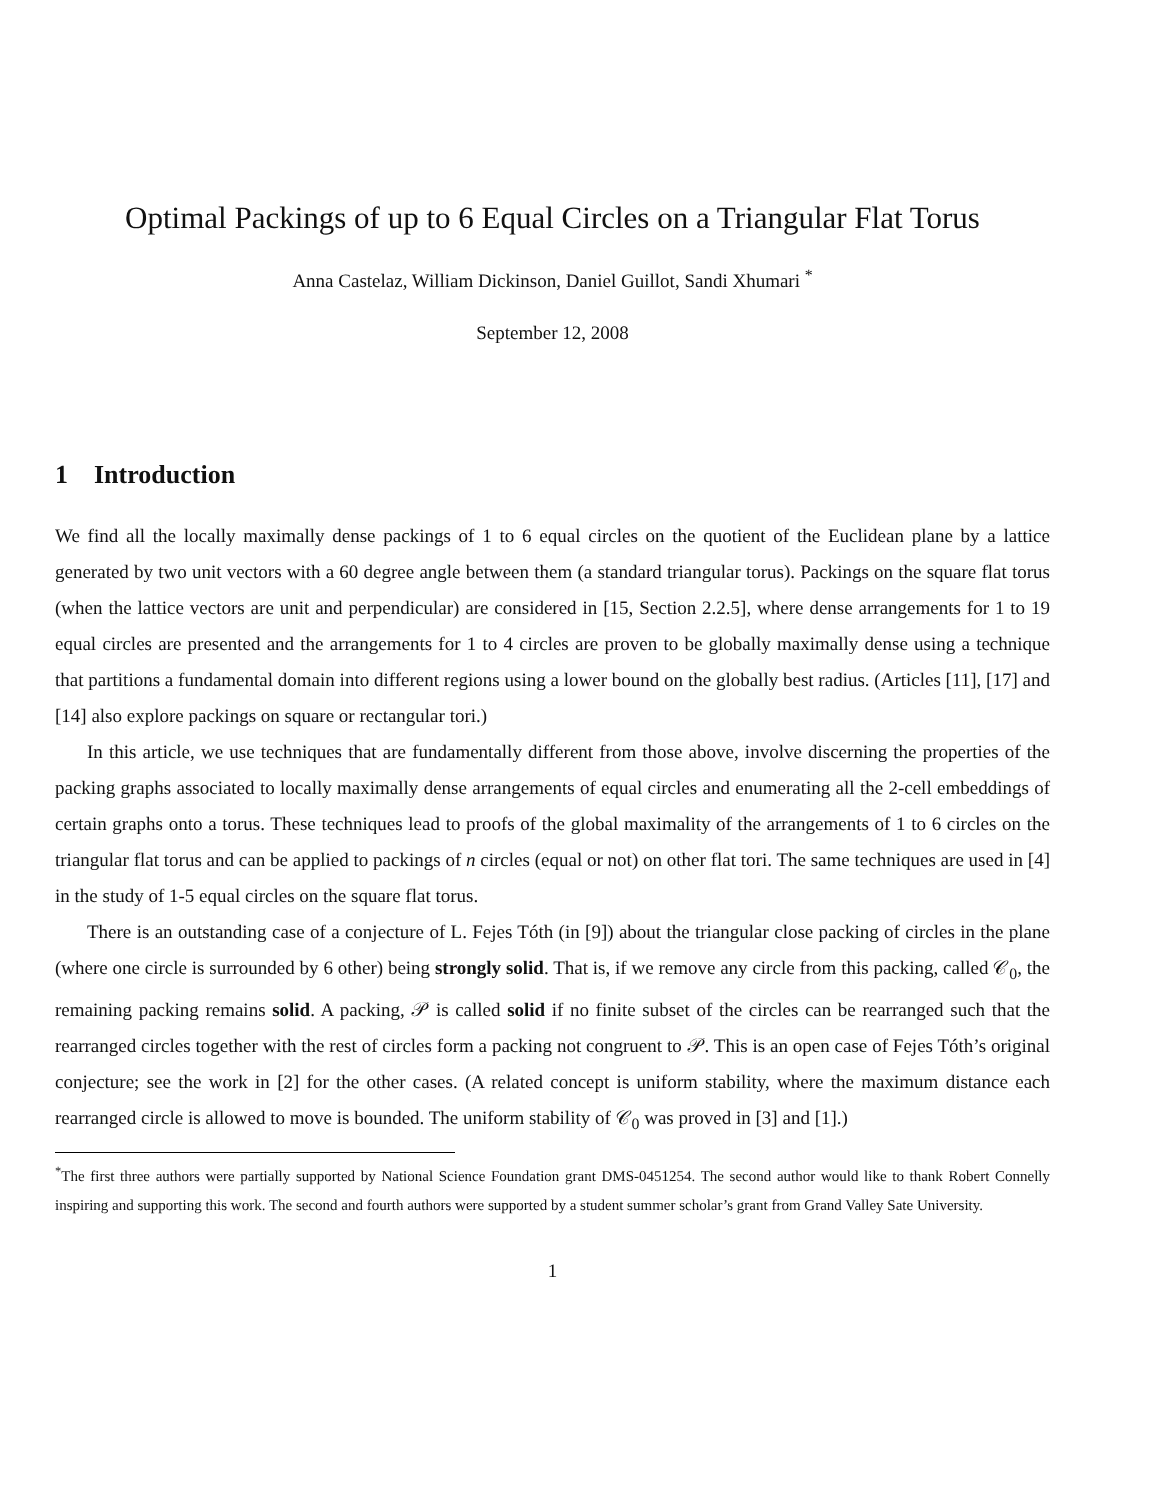Optimal Packings of up to 6 Equal Circles on a Triangular Flat Torus
Anna Castelaz, William Dickinson, Daniel Guillot, Sandi Xhumari <sup>*</sup>
September 12, 2008
1 Introduction
We find all the locally maximally dense packings of 1 to 6 equal circles on the quotient of the Euclidean plane by a lattice generated by two unit vectors with a 60 degree angle between them (a standard triangular torus). Packings on the square flat torus (when the lattice vectors are unit and perpendicular) are considered in [15, Section 2.2.5], where dense arrangements for 1 to 19 equal circles are presented and the arrangements for 1 to 4 circles are proven to be globally maximally dense using a technique that partitions a fundamental domain into different regions using a lower bound on the globally best radius. (Articles [11], [17] and [14] also explore packings on square or rectangular tori.)
In this article, we use techniques that are fundamentally different from those above, involve discerning the properties of the packing graphs associated to locally maximally dense arrangements of equal circles and enumerating all the 2-cell embeddings of certain graphs onto a torus. These techniques lead to proofs of the global maximality of the arrangements of 1 to 6 circles on the triangular flat torus and can be applied to packings of n circles (equal or not) on other flat tori. The same techniques are used in [4] in the study of 1-5 equal circles on the square flat torus.
There is an outstanding case of a conjecture of L. Fejes Tóth (in [9]) about the triangular close packing of circles in the plane (where one circle is surrounded by 6 other) being strongly solid. That is, if we remove any circle from this packing, called 𝒞<sub>0</sub>, the remaining packing remains solid. A packing, 𝒫 is called solid if no finite subset of the circles can be rearranged such that the rearranged circles together with the rest of circles form a packing not congruent to 𝒫. This is an open case of Fejes Tóth’s original conjecture; see the work in [2] for the other cases. (A related concept is uniform stability, where the maximum distance each rearranged circle is allowed to move is bounded. The uniform stability of 𝒞<sub>0</sub> was proved in [3] and [1].)
<sup>*</sup> The first three authors were partially supported by National Science Foundation grant DMS-0451254. The second author would like to thank Robert Connelly inspiring and supporting this work. The second and fourth authors were supported by a student summer scholar’s grant from Grand Valley Sate University.
1